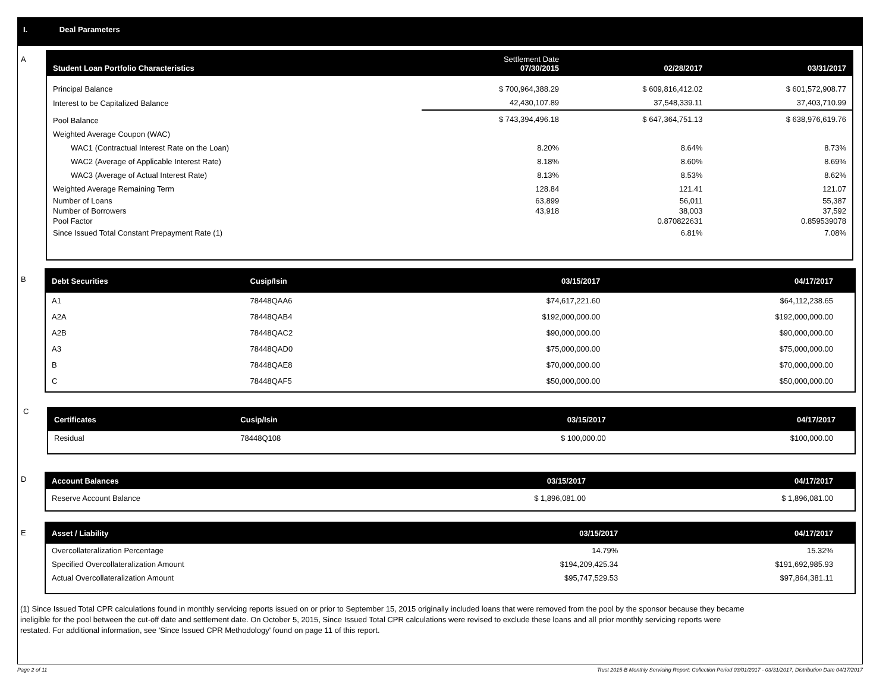I. Deal Parameters
A
| Student Loan Portfolio Characteristics | Settlement Date 07/30/2015 | 02/28/2017 | 03/31/2017 |
| --- | --- | --- | --- |
| Principal Balance | $ 700,964,388.29 | $ 609,816,412.02 | $ 601,572,908.77 |
| Interest to be Capitalized Balance | 42,430,107.89 | 37,548,339.11 | 37,403,710.99 |
| Pool Balance | $ 743,394,496.18 | $ 647,364,751.13 | $ 638,976,619.76 |
| Weighted Average Coupon (WAC) | | | |
| WAC1 (Contractual Interest Rate on the Loan) | 8.20% | 8.64% | 8.73% |
| WAC2 (Average of Applicable Interest Rate) | 8.18% | 8.60% | 8.69% |
| WAC3 (Average of Actual Interest Rate) | 8.13% | 8.53% | 8.62% |
| Weighted Average Remaining Term | 128.84 | 121.41 | 121.07 |
| Number of Loans | 63,899 | 56,011 | 55,387 |
| Number of Borrowers | 43,918 | 38,003 | 37,592 |
| Pool Factor | | 0.870822631 | 0.859539078 |
| Since Issued Total Constant Prepayment Rate (1) | | 6.81% | 7.08% |
B
| Debt Securities | Cusip/Isin | 03/15/2017 | 04/17/2017 |
| --- | --- | --- | --- |
| A1 | 78448QAA6 | $74,617,221.60 | $64,112,238.65 |
| A2A | 78448QAB4 | $192,000,000.00 | $192,000,000.00 |
| A2B | 78448QAC2 | $90,000,000.00 | $90,000,000.00 |
| A3 | 78448QAD0 | $75,000,000.00 | $75,000,000.00 |
| B | 78448QAE8 | $70,000,000.00 | $70,000,000.00 |
| C | 78448QAF5 | $50,000,000.00 | $50,000,000.00 |
C
| Certificates | Cusip/Isin | 03/15/2017 | 04/17/2017 |
| --- | --- | --- | --- |
| Residual | 78448Q108 | $ 100,000.00 | $100,000.00 |
D
| Account Balances | 03/15/2017 | 04/17/2017 |
| --- | --- | --- |
| Reserve Account Balance | $ 1,896,081.00 | $ 1,896,081.00 |
E
| Asset / Liability | 03/15/2017 | 04/17/2017 |
| --- | --- | --- |
| Overcollateralization Percentage | 14.79% | 15.32% |
| Specified Overcollateralization Amount | $194,209,425.34 | $191,692,985.93 |
| Actual Overcollateralization Amount | $95,747,529.53 | $97,864,381.11 |
(1) Since Issued Total CPR calculations found in monthly servicing reports issued on or prior to September 15, 2015 originally included loans that were removed from the pool by the sponsor because they became ineligible for the pool between the cut-off date and settlement date. On October 5, 2015, Since Issued Total CPR calculations were revised to exclude these loans and all prior monthly servicing reports were restated. For additional information, see 'Since Issued CPR Methodology' found on page 11 of this report.
Page 2 of 11
Trust 2015-B Monthly Servicing Report: Collection Period 03/01/2017 - 03/31/2017, Distribution Date 04/17/2017